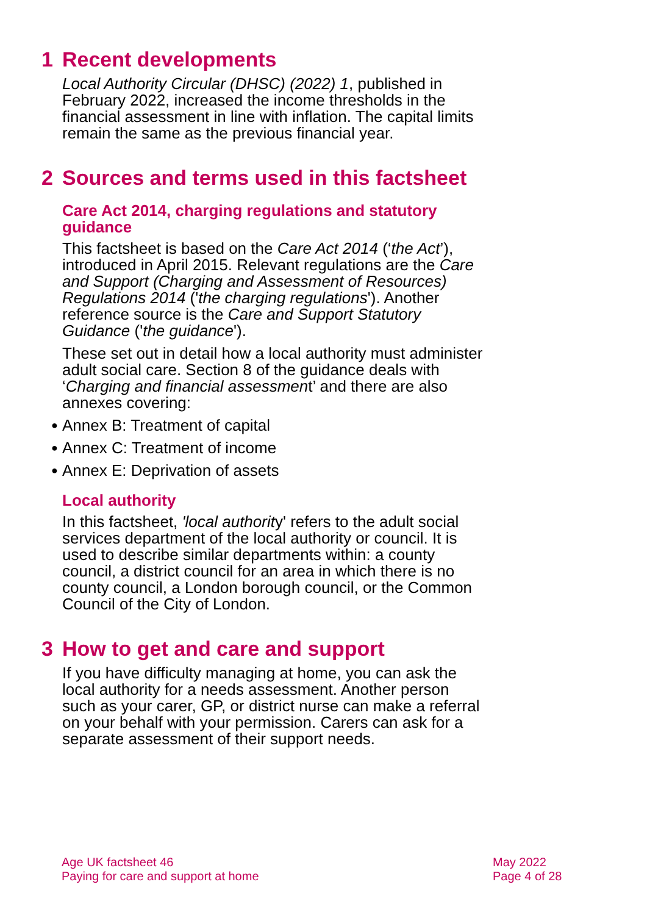1 Recent developments
Local Authority Circular (DHSC) (2022) 1, published in February 2022, increased the income thresholds in the financial assessment in line with inflation. The capital limits remain the same as the previous financial year.
2 Sources and terms used in this factsheet
Care Act 2014, charging regulations and statutory guidance
This factsheet is based on the Care Act 2014 (‘the Act’), introduced in April 2015. Relevant regulations are the Care and Support (Charging and Assessment of Resources) Regulations 2014 ('the charging regulations'). Another reference source is the Care and Support Statutory Guidance ('the guidance').
These set out in detail how a local authority must administer adult social care. Section 8 of the guidance deals with ‘Charging and financial assessment’ and there are also annexes covering:
● Annex B: Treatment of capital
● Annex C: Treatment of income
● Annex E: Deprivation of assets
Local authority
In this factsheet, 'local authority' refers to the adult social services department of the local authority or council. It is used to describe similar departments within: a county council, a district council for an area in which there is no county council, a London borough council, or the Common Council of the City of London.
3 How to get and care and support
If you have difficulty managing at home, you can ask the local authority for a needs assessment. Another person such as your carer, GP, or district nurse can make a referral on your behalf with your permission. Carers can ask for a separate assessment of their support needs.
Age UK factsheet 46
Paying for care and support at home
May 2022
Page 4 of 28